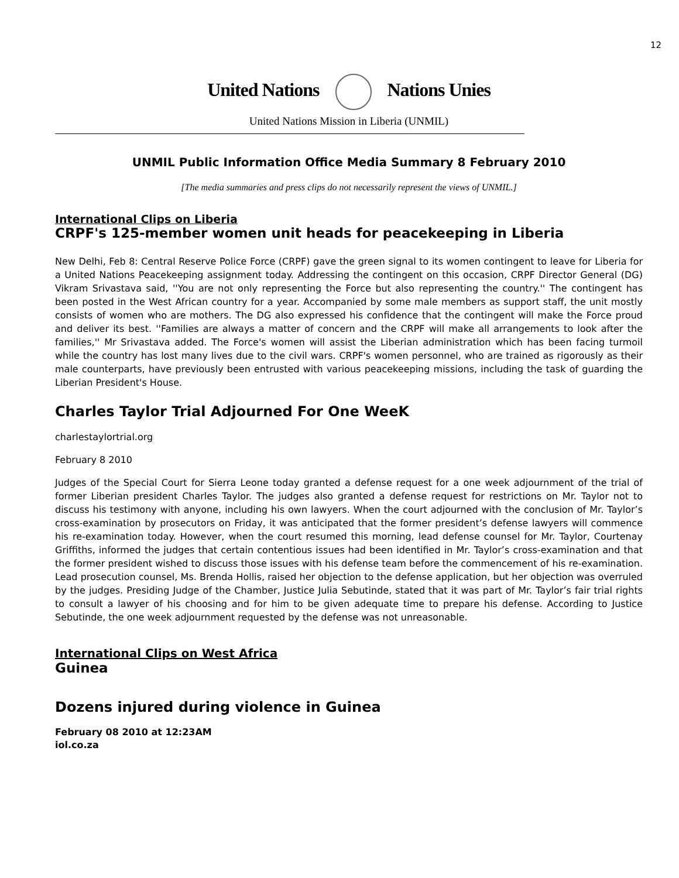12
United Nations Nations Unies
United Nations Mission in Liberia (UNMIL)
UNMIL Public Information Office Media Summary 8 February 2010
[The media summaries and press clips do not necessarily represent the views of UNMIL.]
International Clips on Liberia
CRPF's 125-member women unit heads for peacekeeping in Liberia
New Delhi, Feb 8: Central Reserve Police Force (CRPF) gave the green signal to its women contingent to leave for Liberia for a United Nations Peacekeeping assignment today. Addressing the contingent on this occasion, CRPF Director General (DG) Vikram Srivastava said, ''You are not only representing the Force but also representing the country.'' The contingent has been posted in the West African country for a year. Accompanied by some male members as support staff, the unit mostly consists of women who are mothers. The DG also expressed his confidence that the contingent will make the Force proud and deliver its best. ''Families are always a matter of concern and the CRPF will make all arrangements to look after the families,'' Mr Srivastava added. The Force's women will assist the Liberian administration which has been facing turmoil while the country has lost many lives due to the civil wars. CRPF's women personnel, who are trained as rigorously as their male counterparts, have previously been entrusted with various peacekeeping missions, including the task of guarding the Liberian President's House.
Charles Taylor Trial Adjourned For One WeeK
charlestaylortrial.org
February 8 2010
Judges of the Special Court for Sierra Leone today granted a defense request for a one week adjournment of the trial of former Liberian president Charles Taylor. The judges also granted a defense request for restrictions on Mr. Taylor not to discuss his testimony with anyone, including his own lawyers. When the court adjourned with the conclusion of Mr. Taylor’s cross-examination by prosecutors on Friday, it was anticipated that the former president’s defense lawyers will commence his re-examination today. However, when the court resumed this morning, lead defense counsel for Mr. Taylor, Courtenay Griffiths, informed the judges that certain contentious issues had been identified in Mr. Taylor’s cross-examination and that the former president wished to discuss those issues with his defense team before the commencement of his re-examination. Lead prosecution counsel, Ms. Brenda Hollis, raised her objection to the defense application, but her objection was overruled by the judges. Presiding Judge of the Chamber, Justice Julia Sebutinde, stated that it was part of Mr. Taylor’s fair trial rights to consult a lawyer of his choosing and for him to be given adequate time to prepare his defense. According to Justice Sebutinde, the one week adjournment requested by the defense was not unreasonable.
International Clips on West Africa
Guinea
Dozens injured during violence in Guinea
February 08 2010 at 12:23AM
iol.co.za